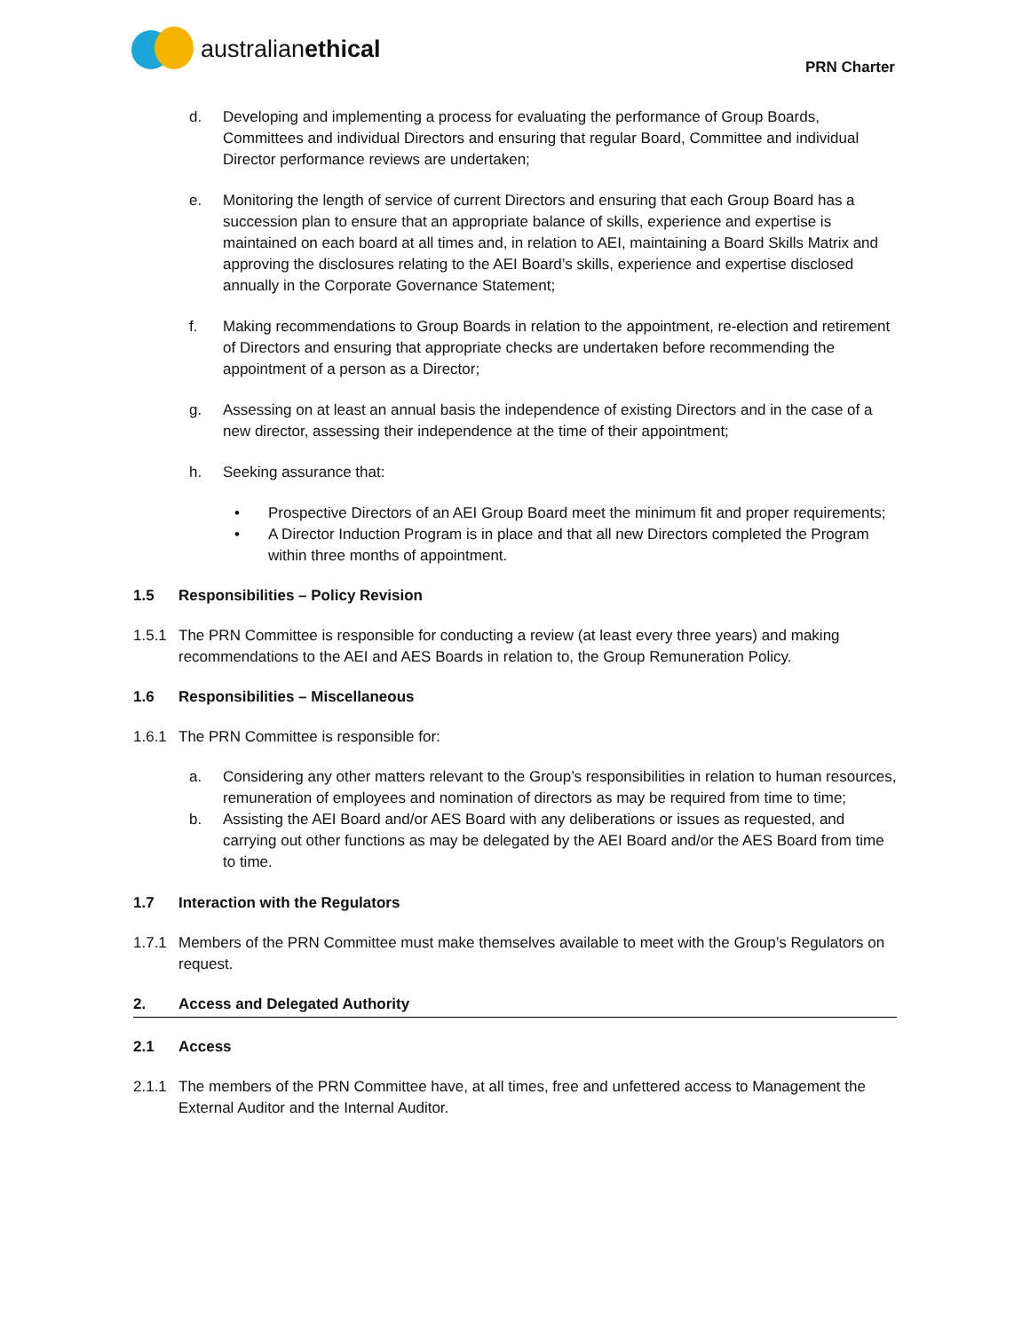australian ethical
PRN Charter
d. Developing and implementing a process for evaluating the performance of Group Boards, Committees and individual Directors and ensuring that regular Board, Committee and individual Director performance reviews are undertaken;
e. Monitoring the length of service of current Directors and ensuring that each Group Board has a succession plan to ensure that an appropriate balance of skills, experience and expertise is maintained on each board at all times and, in relation to AEI, maintaining a Board Skills Matrix and approving the disclosures relating to the AEI Board’s skills, experience and expertise disclosed annually in the Corporate Governance Statement;
f. Making recommendations to Group Boards in relation to the appointment, re-election and retirement of Directors and ensuring that appropriate checks are undertaken before recommending the appointment of a person as a Director;
g. Assessing on at least an annual basis the independence of existing Directors and in the case of a new director, assessing their independence at the time of their appointment;
h. Seeking assurance that:
• Prospective Directors of an AEI Group Board meet the minimum fit and proper requirements;
• A Director Induction Program is in place and that all new Directors completed the Program within three months of appointment.
1.5 Responsibilities – Policy Revision
1.5.1 The PRN Committee is responsible for conducting a review (at least every three years) and making recommendations to the AEI and AES Boards in relation to, the Group Remuneration Policy.
1.6 Responsibilities – Miscellaneous
1.6.1 The PRN Committee is responsible for:
a. Considering any other matters relevant to the Group’s responsibilities in relation to human resources, remuneration of employees and nomination of directors as may be required from time to time;
b. Assisting the AEI Board and/or AES Board with any deliberations or issues as requested, and carrying out other functions as may be delegated by the AEI Board and/or the AES Board from time to time.
1.7 Interaction with the Regulators
1.7.1 Members of the PRN Committee must make themselves available to meet with the Group’s Regulators on request.
2. Access and Delegated Authority
2.1 Access
2.1.1 The members of the PRN Committee have, at all times, free and unfettered access to Management the External Auditor and the Internal Auditor.